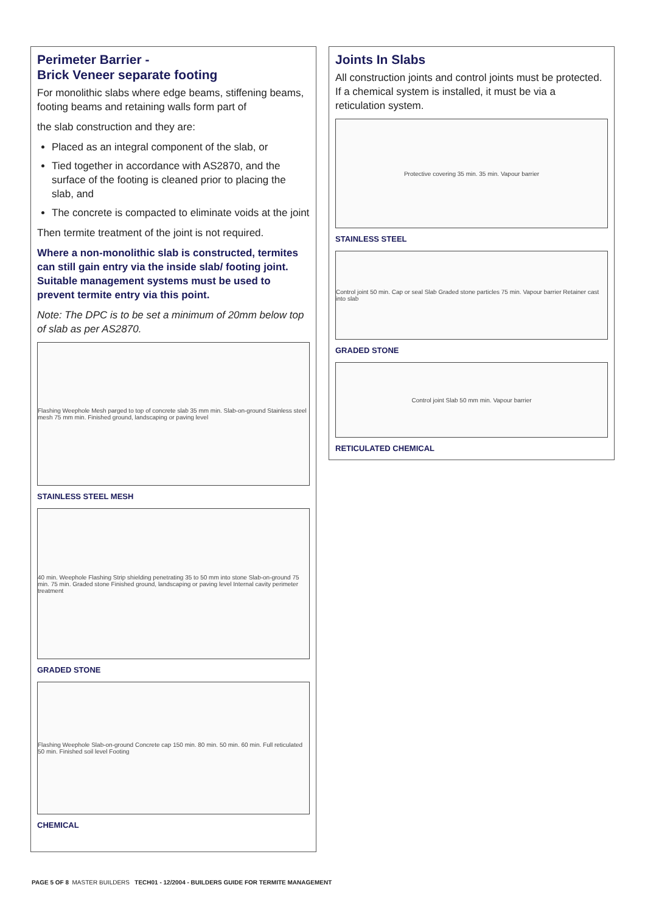Perimeter Barrier -
Brick Veneer separate footing
For monolithic slabs where edge beams, stiffening beams, footing beams and retaining walls form part of
the slab construction and they are:
Placed as an integral component of the slab, or
Tied together in accordance with AS2870, and the surface of the footing is cleaned prior to placing the slab, and
The concrete is compacted to eliminate voids at the joint
Then termite treatment of the joint is not required.
Where a non-monolithic slab is constructed, termites can still gain entry via the inside slab/ footing joint. Suitable management systems must be used to prevent termite entry via this point.
Note: The DPC is to be set a minimum of 20mm below top of slab as per AS2870.
Flashing Weephole Mesh parged to top of concrete slab 35 mm min. Slab-on-ground Stainless steel mesh 75 mm min. Finished ground, landscaping or paving level
STAINLESS STEEL MESH
40 min. Weephole Flashing Strip shielding penetrating 35 to 50 mm into stone Slab-on-ground 75 min. 75 min. Graded stone Finished ground, landscaping or paving level Internal cavity perimeter treatment
GRADED STONE
Flashing Weephole Slab-on-ground Concrete cap 150 min. 80 min. 50 min. 60 min. Full reticulated 50 min. Finished soil level Footing
CHEMICAL
Joints In Slabs
All construction joints and control joints must be protected. If a chemical system is installed, it must be via a reticulation system.
Protective covering 35 min. 35 min. Vapour barrier
STAINLESS STEEL
Control joint 50 min. Cap or seal Slab Graded stone particles 75 min. Vapour barrier Retainer cast into slab
GRADED STONE
Control joint Slab 50 mm min. Vapour barrier
RETICULATED CHEMICAL
PAGE 5 OF 8 MASTER BUILDERS TECH01 - 12/2004 - BUILDERS GUIDE FOR TERMITE MANAGEMENT